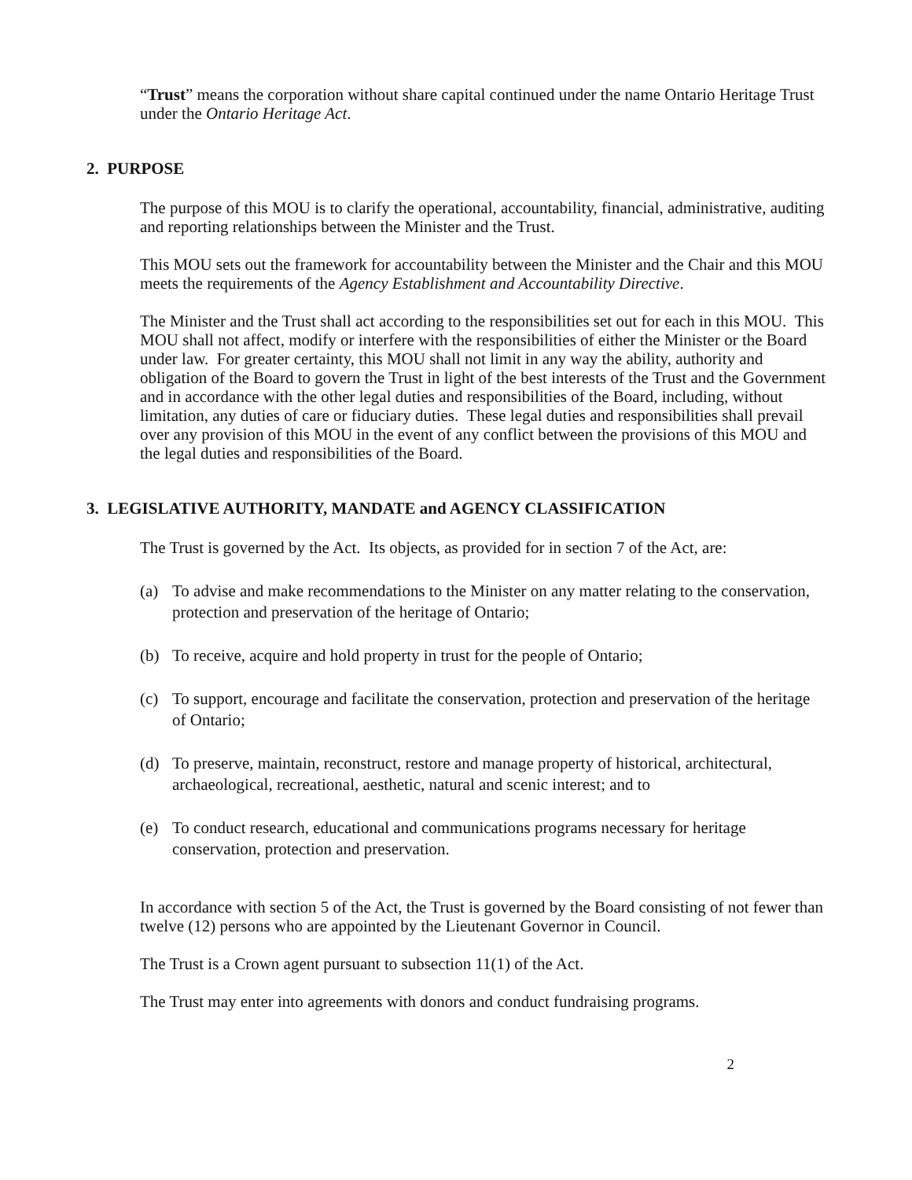“Trust” means the corporation without share capital continued under the name Ontario Heritage Trust under the Ontario Heritage Act.
2. PURPOSE
The purpose of this MOU is to clarify the operational, accountability, financial, administrative, auditing and reporting relationships between the Minister and the Trust.
This MOU sets out the framework for accountability between the Minister and the Chair and this MOU meets the requirements of the Agency Establishment and Accountability Directive.
The Minister and the Trust shall act according to the responsibilities set out for each in this MOU. This MOU shall not affect, modify or interfere with the responsibilities of either the Minister or the Board under law. For greater certainty, this MOU shall not limit in any way the ability, authority and obligation of the Board to govern the Trust in light of the best interests of the Trust and the Government and in accordance with the other legal duties and responsibilities of the Board, including, without limitation, any duties of care or fiduciary duties. These legal duties and responsibilities shall prevail over any provision of this MOU in the event of any conflict between the provisions of this MOU and the legal duties and responsibilities of the Board.
3. LEGISLATIVE AUTHORITY, MANDATE and AGENCY CLASSIFICATION
The Trust is governed by the Act. Its objects, as provided for in section 7 of the Act, are:
(a) To advise and make recommendations to the Minister on any matter relating to the conservation, protection and preservation of the heritage of Ontario;
(b) To receive, acquire and hold property in trust for the people of Ontario;
(c) To support, encourage and facilitate the conservation, protection and preservation of the heritage of Ontario;
(d) To preserve, maintain, reconstruct, restore and manage property of historical, architectural, archaeological, recreational, aesthetic, natural and scenic interest; and to
(e) To conduct research, educational and communications programs necessary for heritage conservation, protection and preservation.
In accordance with section 5 of the Act, the Trust is governed by the Board consisting of not fewer than twelve (12) persons who are appointed by the Lieutenant Governor in Council.
The Trust is a Crown agent pursuant to subsection 11(1) of the Act.
The Trust may enter into agreements with donors and conduct fundraising programs.
2